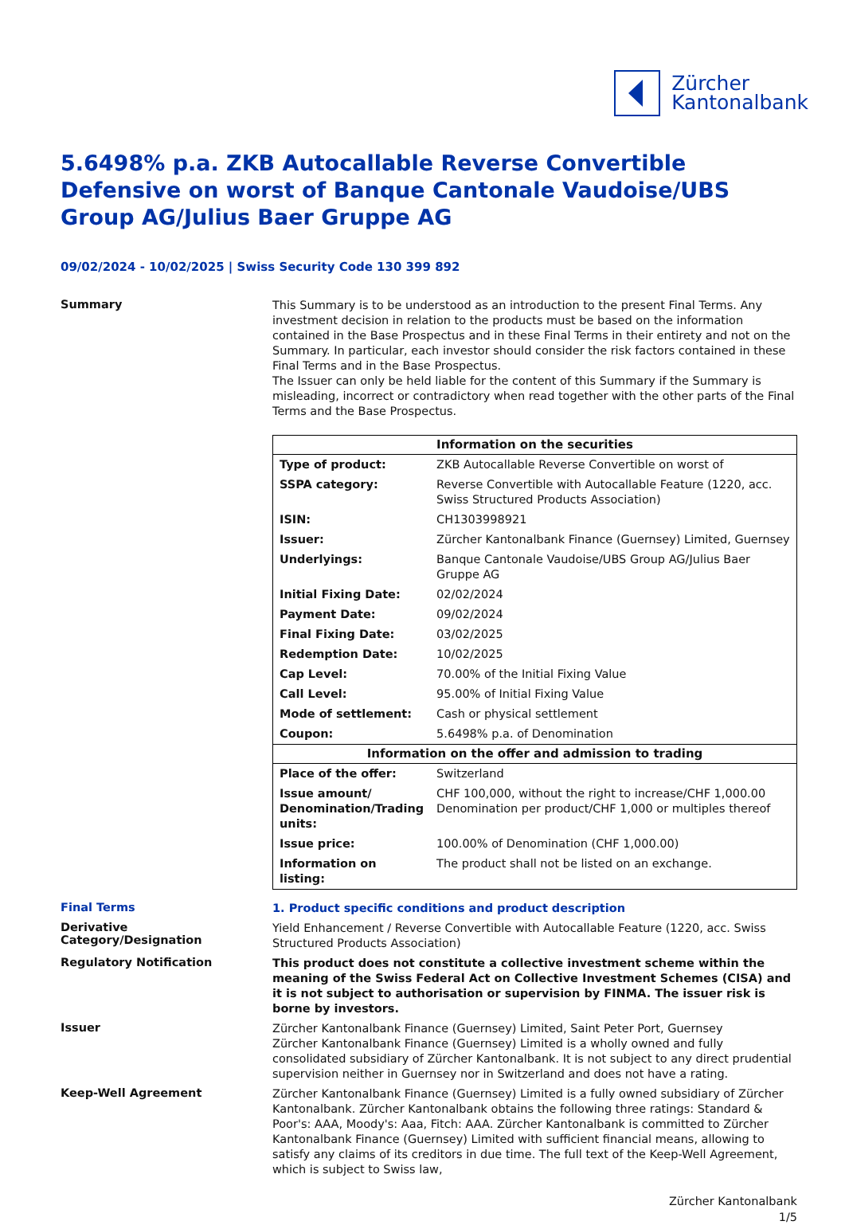Zürcher
Kantonalbank
5.6498% p.a. ZKB Autocallable Reverse Convertible Defensive on worst of Banque Cantonale Vaudoise/UBS Group AG/Julius Baer Gruppe AG
09/02/2024 - 10/02/2025 | Swiss Security Code 130 399 892
Summary
This Summary is to be understood as an introduction to the present Final Terms. Any investment decision in relation to the products must be based on the information contained in the Base Prospectus and in these Final Terms in their entirety and not on the Summary. In particular, each investor should consider the risk factors contained in these Final Terms and in the Base Prospectus.
The Issuer can only be held liable for the content of this Summary if the Summary is misleading, incorrect or contradictory when read together with the other parts of the Final Terms and the Base Prospectus.
| Information on the securities | |
| --- | --- |
| Type of product: | ZKB Autocallable Reverse Convertible on worst of |
| SSPA category: | Reverse Convertible with Autocallable Feature (1220, acc. Swiss Structured Products Association) |
| ISIN: | CH1303998921 |
| Issuer: | Zürcher Kantonalbank Finance (Guernsey) Limited, Guernsey |
| Underlyings: | Banque Cantonale Vaudoise/UBS Group AG/Julius Baer Gruppe AG |
| Initial Fixing Date: | 02/02/2024 |
| Payment Date: | 09/02/2024 |
| Final Fixing Date: | 03/02/2025 |
| Redemption Date: | 10/02/2025 |
| Cap Level: | 70.00% of the Initial Fixing Value |
| Call Level: | 95.00% of Initial Fixing Value |
| Mode of settlement: | Cash or physical settlement |
| Coupon: | 5.6498% p.a. of Denomination |
| Information on the offer and admission to trading | |
| Place of the offer: | Switzerland |
| Issue amount/ Denomination/Trading units: | CHF 100,000, without the right to increase/CHF 1,000.00 Denomination per product/CHF 1,000 or multiples thereof |
| Issue price: | 100.00% of Denomination (CHF 1,000.00) |
| Information on listing: | The product shall not be listed on an exchange. |
Final Terms
1. Product specific conditions and product description
Derivative Category/Designation
Yield Enhancement / Reverse Convertible with Autocallable Feature (1220, acc. Swiss Structured Products Association)
Regulatory Notification
This product does not constitute a collective investment scheme within the meaning of the Swiss Federal Act on Collective Investment Schemes (CISA) and it is not subject to authorisation or supervision by FINMA. The issuer risk is borne by investors.
Issuer
Zürcher Kantonalbank Finance (Guernsey) Limited, Saint Peter Port, Guernsey
Zürcher Kantonalbank Finance (Guernsey) Limited is a wholly owned and fully consolidated subsidiary of Zürcher Kantonalbank. It is not subject to any direct prudential supervision neither in Guernsey nor in Switzerland and does not have a rating.
Keep-Well Agreement
Zürcher Kantonalbank Finance (Guernsey) Limited is a fully owned subsidiary of Zürcher Kantonalbank. Zürcher Kantonalbank obtains the following three ratings: Standard & Poor's: AAA, Moody's: Aaa, Fitch: AAA. Zürcher Kantonalbank is committed to Zürcher Kantonalbank Finance (Guernsey) Limited with sufficient financial means, allowing to satisfy any claims of its creditors in due time. The full text of the Keep-Well Agreement, which is subject to Swiss law,
Zürcher Kantonalbank
1/5